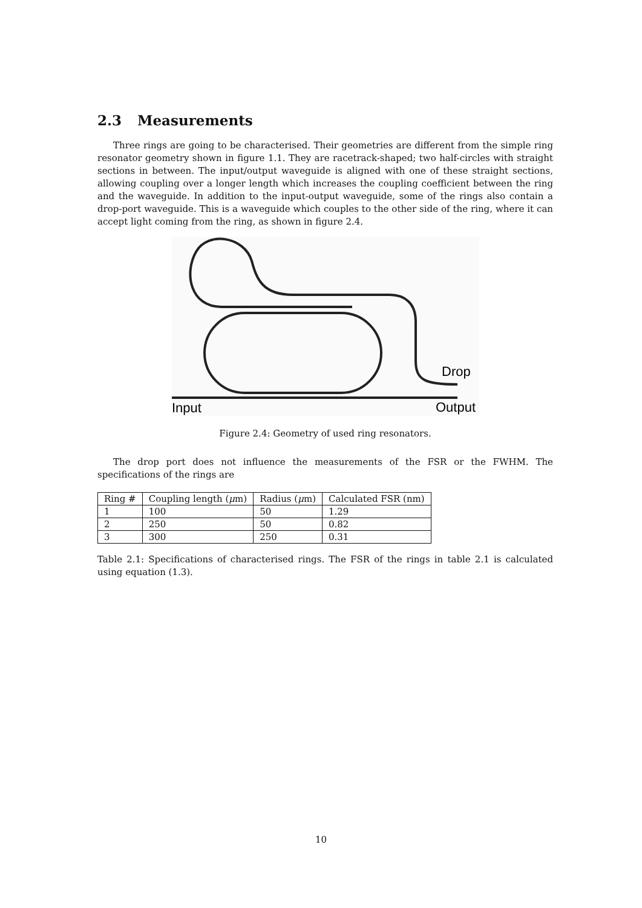2.3 Measurements
Three rings are going to be characterised. Their geometries are different from the simple ring resonator geometry shown in figure 1.1. They are racetrack-shaped; two half-circles with straight sections in between. The input/output waveguide is aligned with one of these straight sections, allowing coupling over a longer length which increases the coupling coefficient between the ring and the waveguide. In addition to the input-output waveguide, some of the rings also contain a drop-port waveguide. This is a waveguide which couples to the other side of the ring, where it can accept light coming from the ring, as shown in figure 2.4.
Drop
Input
Output
Figure 2.4: Geometry of used ring resonators.
The drop port does not influence the measurements of the FSR or the FWHM. The specifications of the rings are
| Ring # | Coupling length ( μ m) | Radius ( μ m) | Calculated FSR (nm) |
| --- | --- | --- | --- |
| 1 | 100 | 50 | 1.29 |
| 2 | 250 | 50 | 0.82 |
| 3 | 300 | 250 | 0.31 |
Table 2.1: Specifications of characterised rings. The FSR of the rings in table 2.1 is calculated using equation (1.3).
10